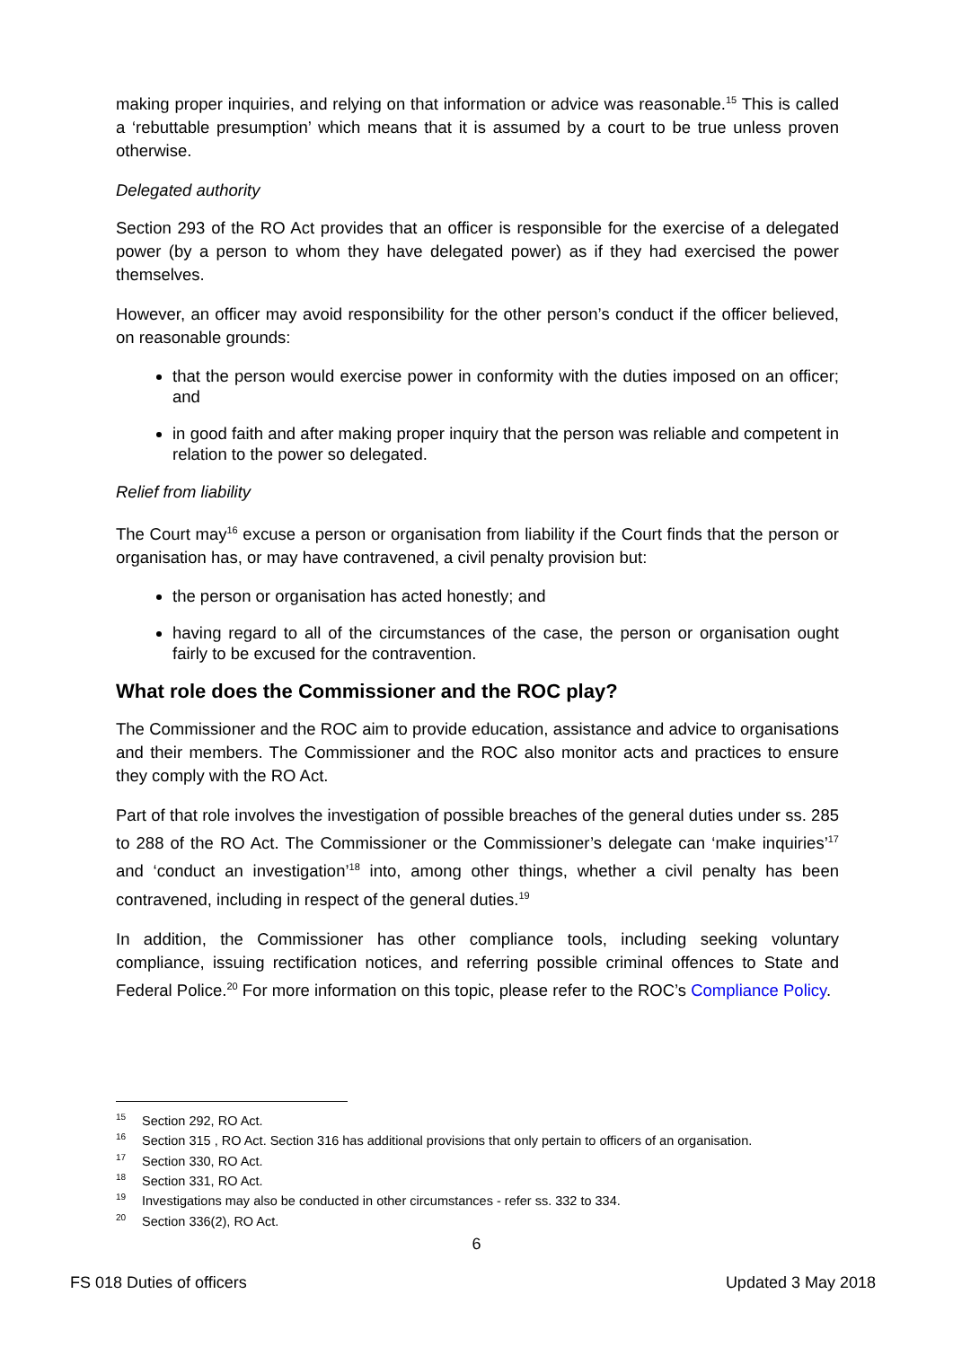making proper inquiries, and relying on that information or advice was reasonable.<sup>15</sup> This is called a ‘rebuttable presumption’ which means that it is assumed by a court to be true unless proven otherwise.
Delegated authority
Section 293 of the RO Act provides that an officer is responsible for the exercise of a delegated power (by a person to whom they have delegated power) as if they had exercised the power themselves.
However, an officer may avoid responsibility for the other person’s conduct if the officer believed, on reasonable grounds:
that the person would exercise power in conformity with the duties imposed on an officer; and
in good faith and after making proper inquiry that the person was reliable and competent in relation to the power so delegated.
Relief from liability
The Court may<sup>16</sup> excuse a person or organisation from liability if the Court finds that the person or organisation has, or may have contravened, a civil penalty provision but:
the person or organisation has acted honestly; and
having regard to all of the circumstances of the case, the person or organisation ought fairly to be excused for the contravention.
What role does the Commissioner and the ROC play?
The Commissioner and the ROC aim to provide education, assistance and advice to organisations and their members. The Commissioner and the ROC also monitor acts and practices to ensure they comply with the RO Act.
Part of that role involves the investigation of possible breaches of the general duties under ss. 285 to 288 of the RO Act. The Commissioner or the Commissioner’s delegate can ‘make inquiries’<sup>17</sup> and ‘conduct an investigation’<sup>18</sup> into, among other things, whether a civil penalty has been contravened, including in respect of the general duties.<sup>19</sup>
In addition, the Commissioner has other compliance tools, including seeking voluntary compliance, issuing rectification notices, and referring possible criminal offences to State and Federal Police.<sup>20</sup> For more information on this topic, please refer to the ROC’s Compliance Policy.
<sup>15</sup> Section 292, RO Act.
<sup>16</sup> Section 315 , RO Act. Section 316 has additional provisions that only pertain to officers of an organisation.
<sup>17</sup> Section 330, RO Act.
<sup>18</sup> Section 331, RO Act.
<sup>19</sup> Investigations may also be conducted in other circumstances - refer ss. 332 to 334.
<sup>20</sup> Section 336(2), RO Act.
6
FS 018 Duties of officers Updated 3 May 2018